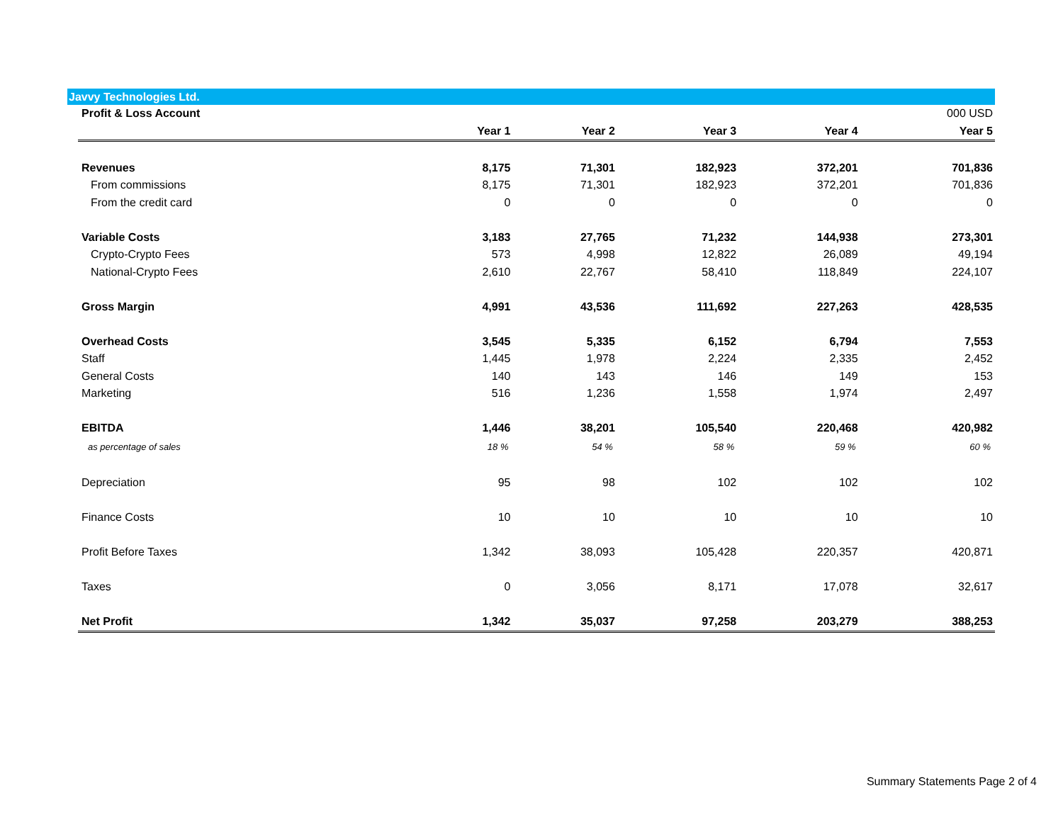Javvy Technologies Ltd.
| Profit & Loss Account | | | | | 000 USD |
| --- | --- | --- | --- | --- | --- |
| | Year 1 | Year 2 | Year 3 | Year 4 | Year 5 |
| Revenues | 8,175 | 71,301 | 182,923 | 372,201 | 701,836 |
| From commissions | 8,175 | 71,301 | 182,923 | 372,201 | 701,836 |
| From the credit card | 0 | 0 | 0 | 0 | 0 |
| Variable Costs | 3,183 | 27,765 | 71,232 | 144,938 | 273,301 |
| Crypto-Crypto Fees | 573 | 4,998 | 12,822 | 26,089 | 49,194 |
| National-Crypto Fees | 2,610 | 22,767 | 58,410 | 118,849 | 224,107 |
| Gross Margin | 4,991 | 43,536 | 111,692 | 227,263 | 428,535 |
| Overhead Costs | 3,545 | 5,335 | 6,152 | 6,794 | 7,553 |
| Staff | 1,445 | 1,978 | 2,224 | 2,335 | 2,452 |
| General Costs | 140 | 143 | 146 | 149 | 153 |
| Marketing | 516 | 1,236 | 1,558 | 1,974 | 2,497 |
| EBITDA | 1,446 | 38,201 | 105,540 | 220,468 | 420,982 |
| as percentage of sales | 18 % | 54 % | 58 % | 59 % | 60 % |
| Depreciation | 95 | 98 | 102 | 102 | 102 |
| Finance Costs | 10 | 10 | 10 | 10 | 10 |
| Profit Before Taxes | 1,342 | 38,093 | 105,428 | 220,357 | 420,871 |
| Taxes | 0 | 3,056 | 8,171 | 17,078 | 32,617 |
| Net Profit | 1,342 | 35,037 | 97,258 | 203,279 | 388,253 |
Summary Statements Page 2 of 4